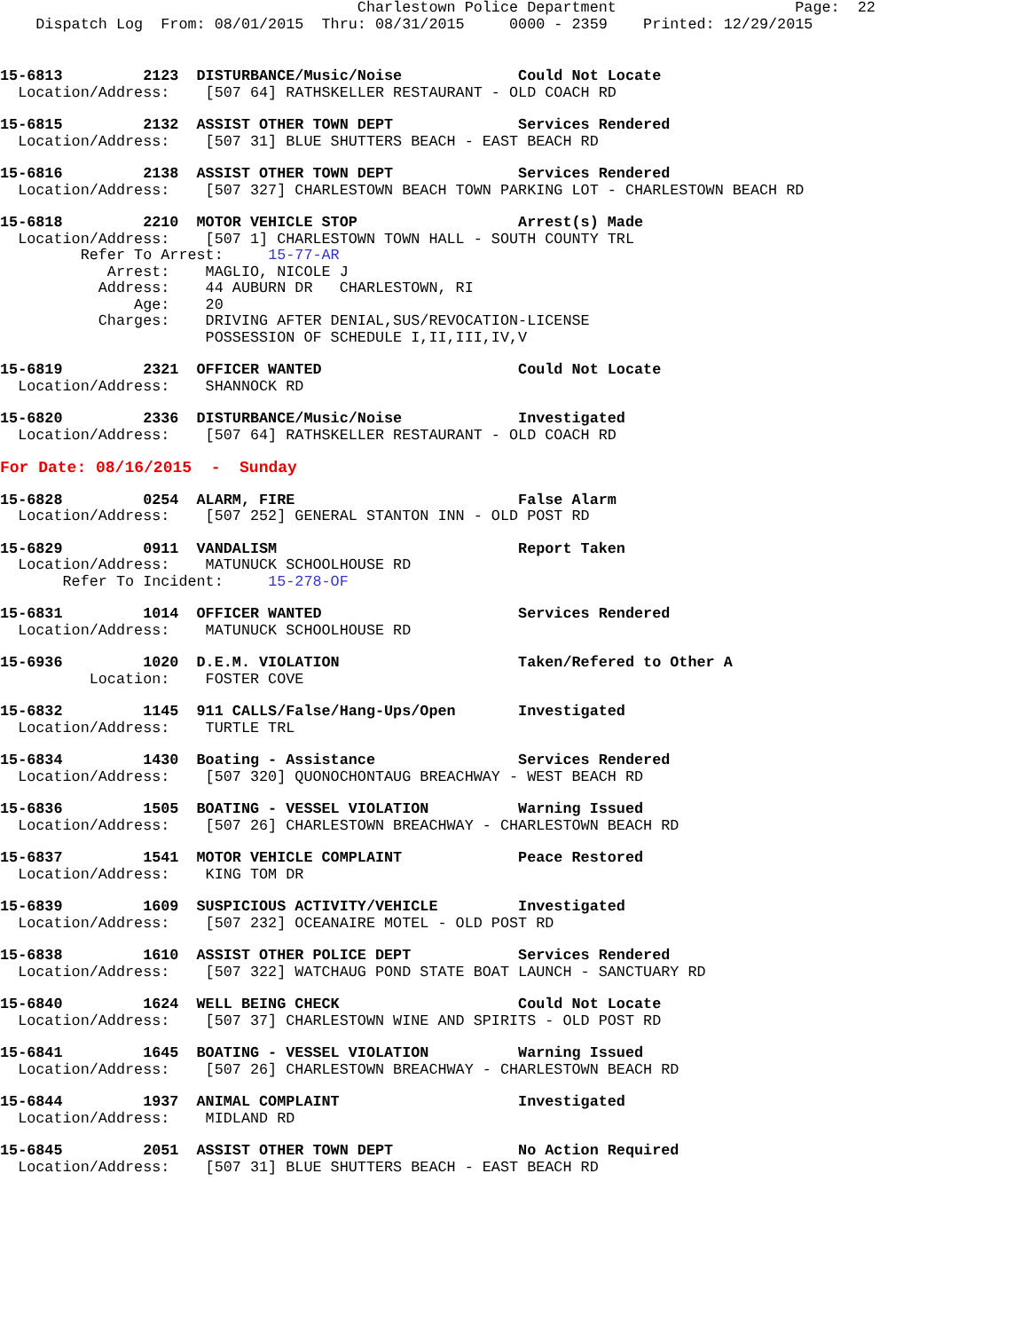Charlestown Police Department                    Page:  22
    Dispatch Log  From: 08/01/2015  Thru: 08/31/2015     0000 - 2359    Printed: 12/29/2015
15-6813         2123  DISTURBANCE/Music/Noise             Could Not Locate
  Location/Address:    [507 64] RATHSKELLER RESTAURANT - OLD COACH RD
15-6815         2132  ASSIST OTHER TOWN DEPT              Services Rendered
  Location/Address:    [507 31] BLUE SHUTTERS BEACH - EAST BEACH RD
15-6816         2138  ASSIST OTHER TOWN DEPT              Services Rendered
  Location/Address:    [507 327] CHARLESTOWN BEACH TOWN PARKING LOT - CHARLESTOWN BEACH RD
15-6818         2210  MOTOR VEHICLE STOP                  Arrest(s) Made
  Location/Address:    [507 1] CHARLESTOWN TOWN HALL - SOUTH COUNTY TRL
         Refer To Arrest:     15-77-AR
            Arrest:    MAGLIO, NICOLE J
           Address:    44 AUBURN DR   CHARLESTOWN, RI
               Age:    20
           Charges:    DRIVING AFTER DENIAL,SUS/REVOCATION-LICENSE
                       POSSESSION OF SCHEDULE I,II,III,IV,V
15-6819         2321  OFFICER WANTED                      Could Not Locate
  Location/Address:    SHANNOCK RD
15-6820         2336  DISTURBANCE/Music/Noise             Investigated
  Location/Address:    [507 64] RATHSKELLER RESTAURANT - OLD COACH RD
For Date: 08/16/2015  -  Sunday
15-6828         0254  ALARM, FIRE                         False Alarm
  Location/Address:    [507 252] GENERAL STANTON INN - OLD POST RD
15-6829         0911  VANDALISM                           Report Taken
  Location/Address:    MATUNUCK SCHOOLHOUSE RD
       Refer To Incident:     15-278-OF
15-6831         1014  OFFICER WANTED                      Services Rendered
  Location/Address:    MATUNUCK SCHOOLHOUSE RD
15-6936         1020  D.E.M. VIOLATION                    Taken/Refered to Other A
          Location:    FOSTER COVE
15-6832         1145  911 CALLS/False/Hang-Ups/Open       Investigated
  Location/Address:    TURTLE TRL
15-6834         1430  Boating - Assistance                Services Rendered
  Location/Address:    [507 320] QUONOCHONTAUG BREACHWAY - WEST BEACH RD
15-6836         1505  BOATING - VESSEL VIOLATION          Warning Issued
  Location/Address:    [507 26] CHARLESTOWN BREACHWAY - CHARLESTOWN BEACH RD
15-6837         1541  MOTOR VEHICLE COMPLAINT             Peace Restored
  Location/Address:    KING TOM DR
15-6839         1609  SUSPICIOUS ACTIVITY/VEHICLE         Investigated
  Location/Address:    [507 232] OCEANAIRE MOTEL - OLD POST RD
15-6838         1610  ASSIST OTHER POLICE DEPT            Services Rendered
  Location/Address:    [507 322] WATCHAUG POND STATE BOAT LAUNCH - SANCTUARY RD
15-6840         1624  WELL BEING CHECK                    Could Not Locate
  Location/Address:    [507 37] CHARLESTOWN WINE AND SPIRITS - OLD POST RD
15-6841         1645  BOATING - VESSEL VIOLATION          Warning Issued
  Location/Address:    [507 26] CHARLESTOWN BREACHWAY - CHARLESTOWN BEACH RD
15-6844         1937  ANIMAL COMPLAINT                    Investigated
  Location/Address:    MIDLAND RD
15-6845         2051  ASSIST OTHER TOWN DEPT              No Action Required
  Location/Address:    [507 31] BLUE SHUTTERS BEACH - EAST BEACH RD